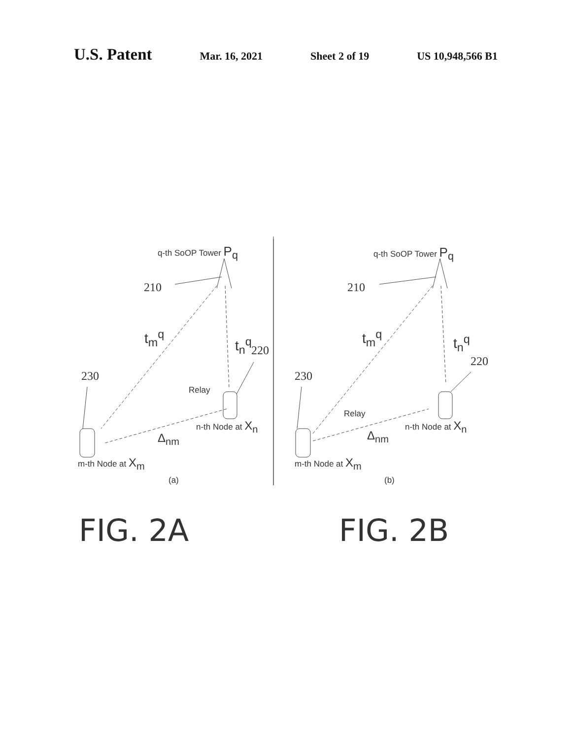U.S. Patent Mar. 16, 2021 Sheet 2 of 19 US 10,948,566 B1
q-th SoOP Tower P<sub>q</sub>
210
t<sub>m</sub><sup>q</sup> t<sub>n</sub><sup>q</sup> 220
230
Relay
n-th Node at X<sub>n</sub>
Δ<sub>nm</sub>
m-th Node at X<sub>m</sub>
(a)
q-th SoOP Tower P<sub>q</sub>
210
t<sub>m</sub><sup>q</sup> t<sub>n</sub><sup>q</sup>
220
230
Relay
n-th Node at X<sub>n</sub>
Δ<sub>nm</sub>
m-th Node at X<sub>m</sub>
(b)
FIG. 2A FIG. 2B